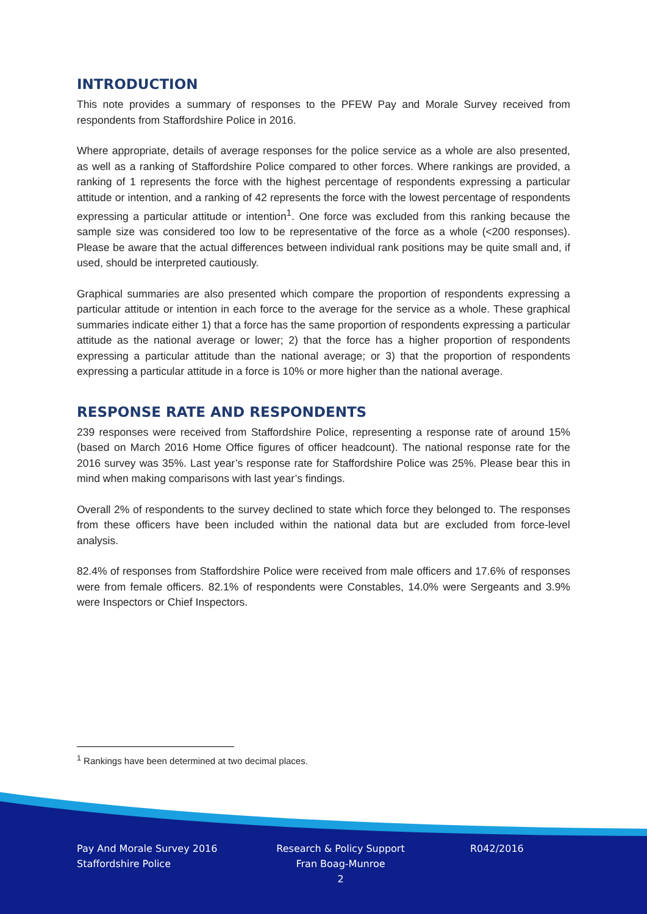INTRODUCTION
This note provides a summary of responses to the PFEW Pay and Morale Survey received from respondents from Staffordshire Police in 2016.
Where appropriate, details of average responses for the police service as a whole are also presented, as well as a ranking of Staffordshire Police compared to other forces. Where rankings are provided, a ranking of 1 represents the force with the highest percentage of respondents expressing a particular attitude or intention, and a ranking of 42 represents the force with the lowest percentage of respondents expressing a particular attitude or intention<sup>1</sup>. One force was excluded from this ranking because the sample size was considered too low to be representative of the force as a whole (<200 responses). Please be aware that the actual differences between individual rank positions may be quite small and, if used, should be interpreted cautiously.
Graphical summaries are also presented which compare the proportion of respondents expressing a particular attitude or intention in each force to the average for the service as a whole. These graphical summaries indicate either 1) that a force has the same proportion of respondents expressing a particular attitude as the national average or lower; 2) that the force has a higher proportion of respondents expressing a particular attitude than the national average; or 3) that the proportion of respondents expressing a particular attitude in a force is 10% or more higher than the national average.
RESPONSE RATE AND RESPONDENTS
239 responses were received from Staffordshire Police, representing a response rate of around 15% (based on March 2016 Home Office figures of officer headcount). The national response rate for the 2016 survey was 35%. Last year’s response rate for Staffordshire Police was 25%. Please bear this in mind when making comparisons with last year’s findings.
Overall 2% of respondents to the survey declined to state which force they belonged to. The responses from these officers have been included within the national data but are excluded from force-level analysis.
82.4% of responses from Staffordshire Police were received from male officers and 17.6% of responses were from female officers. 82.1% of respondents were Constables, 14.0% were Sergeants and 3.9% were Inspectors or Chief Inspectors.
<sup>1</sup> Rankings have been determined at two decimal places.
Pay And Morale Survey 2016
Staffordshire Police
Research & Policy Support
Fran Boag-Munroe
2
R042/2016